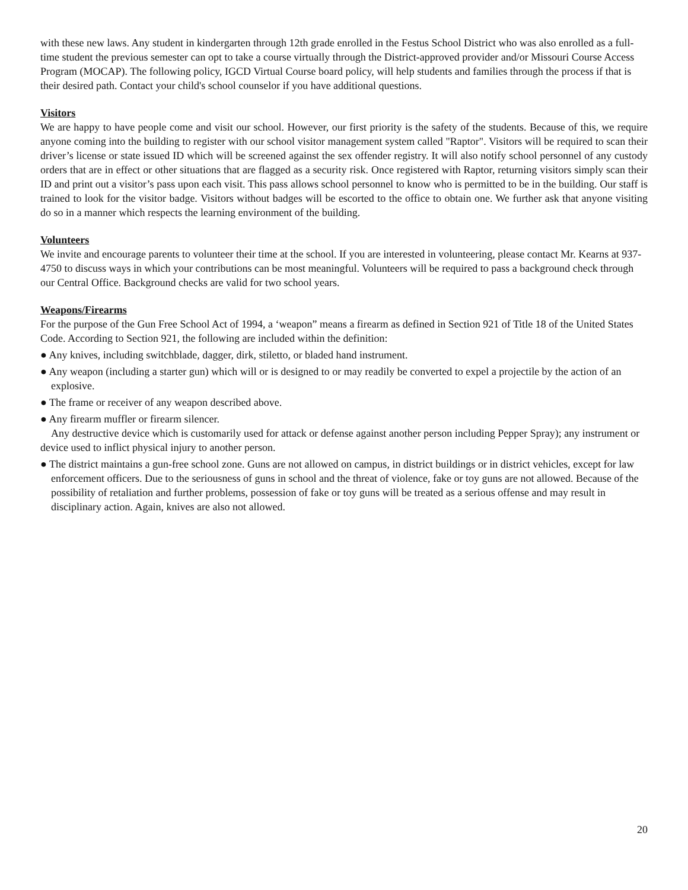with these new laws. Any student in kindergarten through 12th grade enrolled in the Festus School District who was also enrolled as a full-time student the previous semester can opt to take a course virtually through the District-approved provider and/or Missouri Course Access Program (MOCAP). The following policy, IGCD Virtual Course board policy, will help students and families through the process if that is their desired path. Contact your child's school counselor if you have additional questions.
Visitors
We are happy to have people come and visit our school. However, our first priority is the safety of the students. Because of this, we require anyone coming into the building to register with our school visitor management system called "Raptor". Visitors will be required to scan their driver’s license or state issued ID which will be screened against the sex offender registry. It will also notify school personnel of any custody orders that are in effect or other situations that are flagged as a security risk. Once registered with Raptor, returning visitors simply scan their ID and print out a visitor’s pass upon each visit. This pass allows school personnel to know who is permitted to be in the building. Our staff is trained to look for the visitor badge. Visitors without badges will be escorted to the office to obtain one. We further ask that anyone visiting do so in a manner which respects the learning environment of the building.
Volunteers
We invite and encourage parents to volunteer their time at the school. If you are interested in volunteering, please contact Mr. Kearns at 937-4750 to discuss ways in which your contributions can be most meaningful. Volunteers will be required to pass a background check through our Central Office. Background checks are valid for two school years.
Weapons/Firearms
For the purpose of the Gun Free School Act of 1994, a ‘weapon” means a firearm as defined in Section 921 of Title 18 of the United States Code. According to Section 921, the following are included within the definition:
● Any knives, including switchblade, dagger, dirk, stiletto, or bladed hand instrument.
● Any weapon (including a starter gun) which will or is designed to or may readily be converted to expel a projectile by the action of an explosive.
● The frame or receiver of any weapon described above.
● Any firearm muffler or firearm silencer.
Any destructive device which is customarily used for attack or defense against another person including Pepper Spray); any instrument or device used to inflict physical injury to another person.
● The district maintains a gun-free school zone. Guns are not allowed on campus, in district buildings or in district vehicles, except for law enforcement officers. Due to the seriousness of guns in school and the threat of violence, fake or toy guns are not allowed. Because of the possibility of retaliation and further problems, possession of fake or toy guns will be treated as a serious offense and may result in disciplinary action. Again, knives are also not allowed.
20